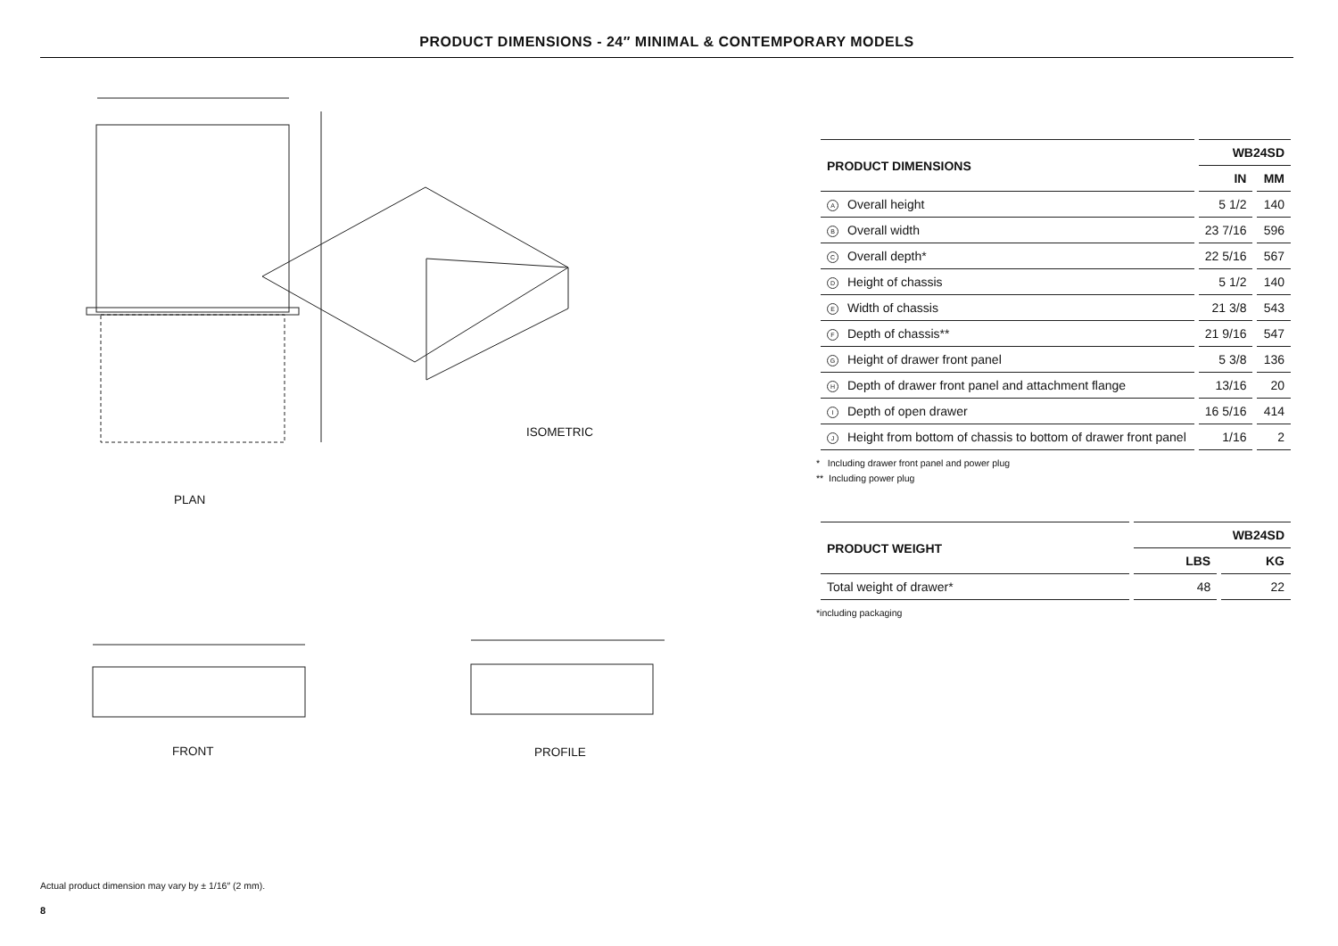PRODUCT DIMENSIONS - 24″ MINIMAL & CONTEMPORARY MODELS
PLAN
ISOMETRIC
FRONT PROFILE
| PRODUCT DIMENSIONS | WB24SD | |
| --- | --- | --- |
| | IN | MM |
| A Overall height | 5 1/2 | 140 |
| B Overall width | 23 7/16 | 596 |
| C Overall depth* | 22 5/16 | 567 |
| D Height of chassis | 5 1/2 | 140 |
| E Width of chassis | 21 3/8 | 543 |
| F Depth of chassis** | 21 9/16 | 547 |
| G Height of drawer front panel | 5 3/8 | 136 |
| H Depth of drawer front panel and attachment flange | 13/16 | 20 |
| I Depth of open drawer | 16 5/16 | 414 |
| J Height from bottom of chassis to bottom of drawer front panel | 1/16 | 2 |
* Including drawer front panel and power plug
** Including power plug
| PRODUCT WEIGHT | WB24SD | |
| --- | --- | --- |
| | LBS | KG |
| Total weight of drawer* | 48 | 22 |
*including packaging
Actual product dimension may vary by ± 1/16″ (2 mm).
8